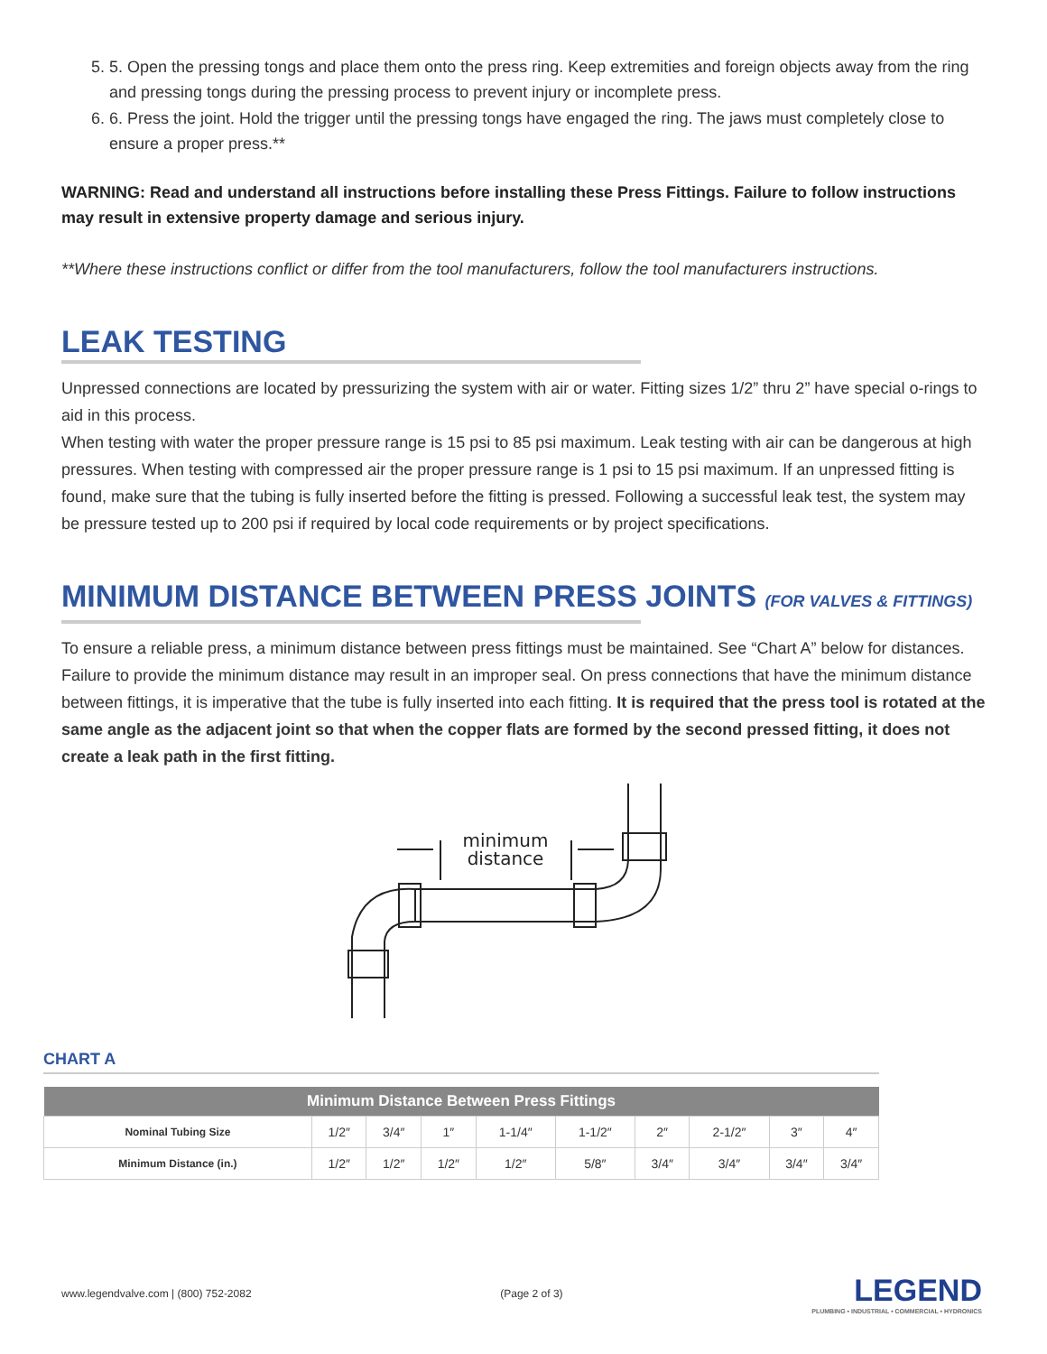5. 5. Open the pressing tongs and place them onto the press ring. Keep extremities and foreign objects away from the ring and pressing tongs during the pressing process to prevent injury or incomplete press.
6. 6. Press the joint. Hold the trigger until the pressing tongs have engaged the ring. The jaws must completely close to ensure a proper press.**
WARNING: Read and understand all instructions before installing these Press Fittings. Failure to follow instructions may result in extensive property damage and serious injury.
**Where these instructions conflict or differ from the tool manufacturers, follow the tool manufacturers instructions.
LEAK TESTING
Unpressed connections are located by pressurizing the system with air or water. Fitting sizes 1/2” thru 2” have special o-rings to aid in this process.
When testing with water the proper pressure range is 15 psi to 85 psi maximum. Leak testing with air can be dangerous at high pressures. When testing with compressed air the proper pressure range is 1 psi to 15 psi maximum. If an unpressed fitting is found, make sure that the tubing is fully inserted before the fitting is pressed. Following a successful leak test, the system may be pressure tested up to 200 psi if required by local code requirements or by project specifications.
MINIMUM DISTANCE BETWEEN PRESS JOINTS (FOR VALVES & FITTINGS)
To ensure a reliable press, a minimum distance between press fittings must be maintained. See “Chart A” below for distances. Failure to provide the minimum distance may result in an improper seal. On press connections that have the minimum distance between fittings, it is imperative that the tube is fully inserted into each fitting. It is required that the press tool is rotated at the same angle as the adjacent joint so that when the copper flats are formed by the second pressed fitting, it does not create a leak path in the first fitting.
minimum
distance
CHART A
| Minimum Distance Between Press Fittings | | | | | | | | | |
| --- | --- | --- | --- | --- | --- | --- | --- | --- | --- |
| Nominal Tubing Size | 1/2″ | 3/4″ | 1″ | 1-1/4″ | 1-1/2″ | 2″ | 2-1/2″ | 3″ | 4″ |
| Minimum Distance (in.) | 1/2″ | 1/2″ | 1/2″ | 1/2″ | 5/8″ | 3/4″ | 3/4″ | 3/4″ | 3/4″ |
www.legendvalve.com | (800) 752-2082 (Page 2 of 3)
LEGEND
PLUMBING • INDUSTRIAL • COMMERCIAL • HYDRONICS